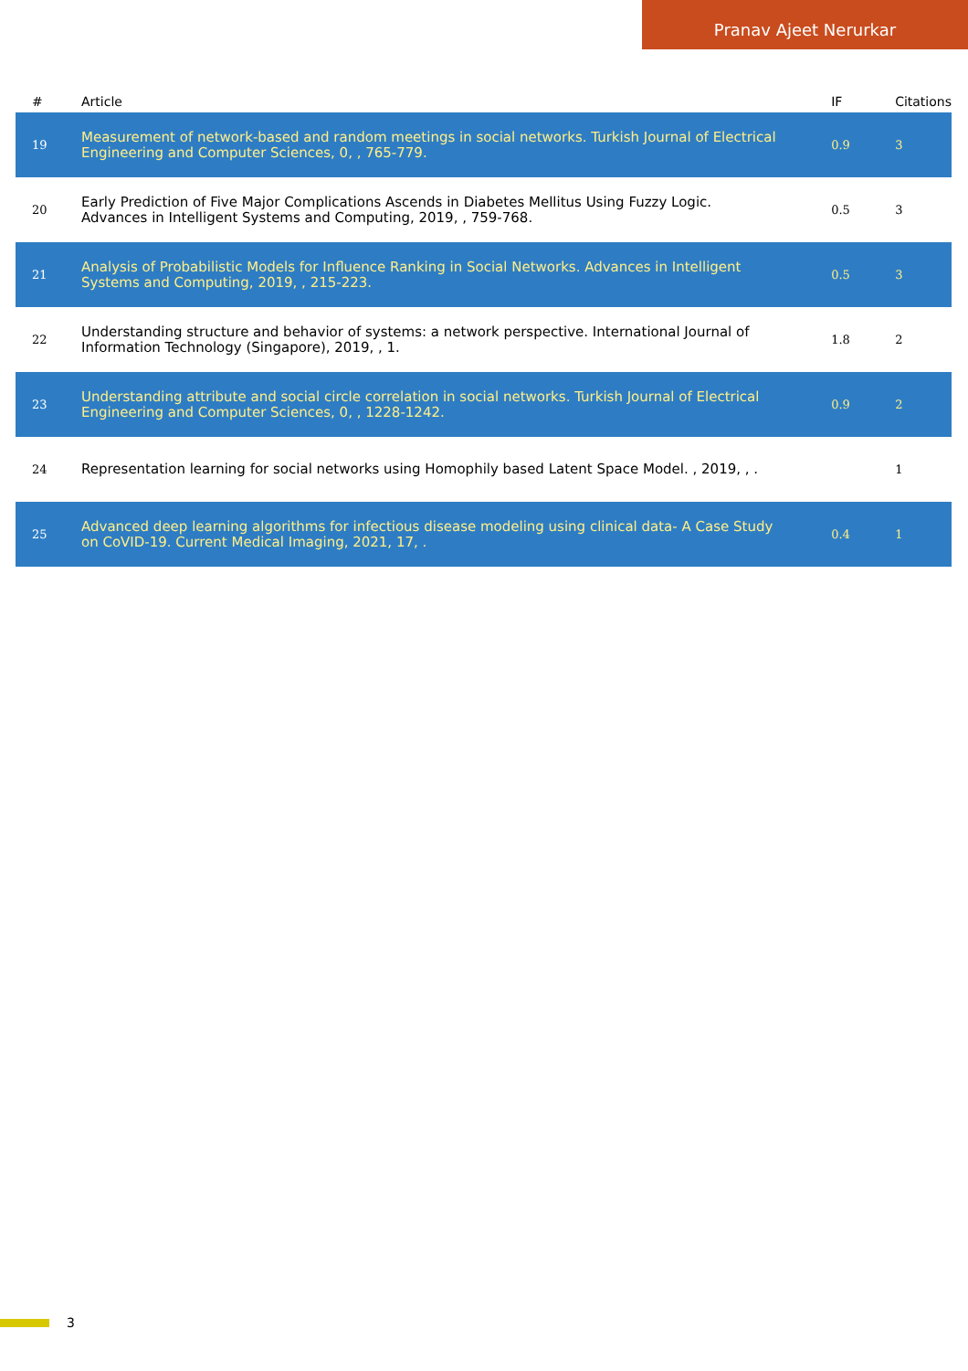Pranav Ajeet Nerurkar
| # | Article | IF | Citations |
| --- | --- | --- | --- |
| 19 | Measurement of network-based and random meetings in social networks. Turkish Journal of Electrical Engineering and Computer Sciences, 0, , 765-779. | 0.9 | 3 |
| 20 | Early Prediction of Five Major Complications Ascends in Diabetes Mellitus Using Fuzzy Logic. Advances in Intelligent Systems and Computing, 2019, , 759-768. | 0.5 | 3 |
| 21 | Analysis of Probabilistic Models for Influence Ranking in Social Networks. Advances in Intelligent Systems and Computing, 2019, , 215-223. | 0.5 | 3 |
| 22 | Understanding structure and behavior of systems: a network perspective. International Journal of Information Technology (Singapore), 2019, , 1. | 1.8 | 2 |
| 23 | Understanding attribute and social circle correlation in social networks. Turkish Journal of Electrical Engineering and Computer Sciences, 0, , 1228-1242. | 0.9 | 2 |
| 24 | Representation learning for social networks using Homophily based Latent Space Model. , 2019, , . | | 1 |
| 25 | Advanced deep learning algorithms for infectious disease modeling using clinical data- A Case Study on CoVID-19. Current Medical Imaging, 2021, 17, . | 0.4 | 1 |
3